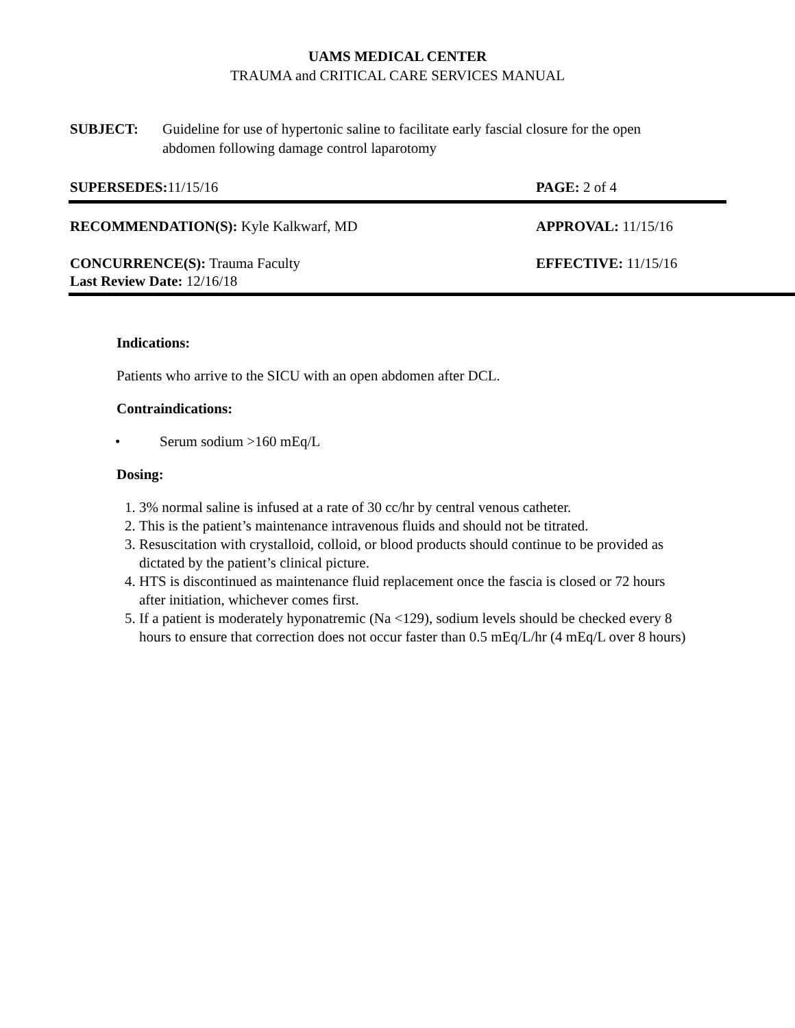UAMS MEDICAL CENTER
TRAUMA and CRITICAL CARE SERVICES MANUAL
SUBJECT: Guideline for use of hypertonic saline to facilitate early fascial closure for the open abdomen following damage control laparotomy
SUPERSEDES: 11/15/16 PAGE: 2 of 4
RECOMMENDATION(S): Kyle Kalkwarf, MD APPROVAL: 11/15/16
CONCURRENCE(S): Trauma Faculty
Last Review Date: 12/16/18
EFFECTIVE: 11/15/16
Indications:
Patients who arrive to the SICU with an open abdomen after DCL.
Contraindications:
• Serum sodium >160 mEq/L
Dosing:
1. 3% normal saline is infused at a rate of 30 cc/hr by central venous catheter.
2. This is the patient’s maintenance intravenous fluids and should not be titrated.
3. Resuscitation with crystalloid, colloid, or blood products should continue to be provided as dictated by the patient’s clinical picture.
4. HTS is discontinued as maintenance fluid replacement once the fascia is closed or 72 hours after initiation, whichever comes first.
5. If a patient is moderately hyponatremic (Na <129), sodium levels should be checked every 8 hours to ensure that correction does not occur faster than 0.5 mEq/L/hr (4 mEq/L over 8 hours)